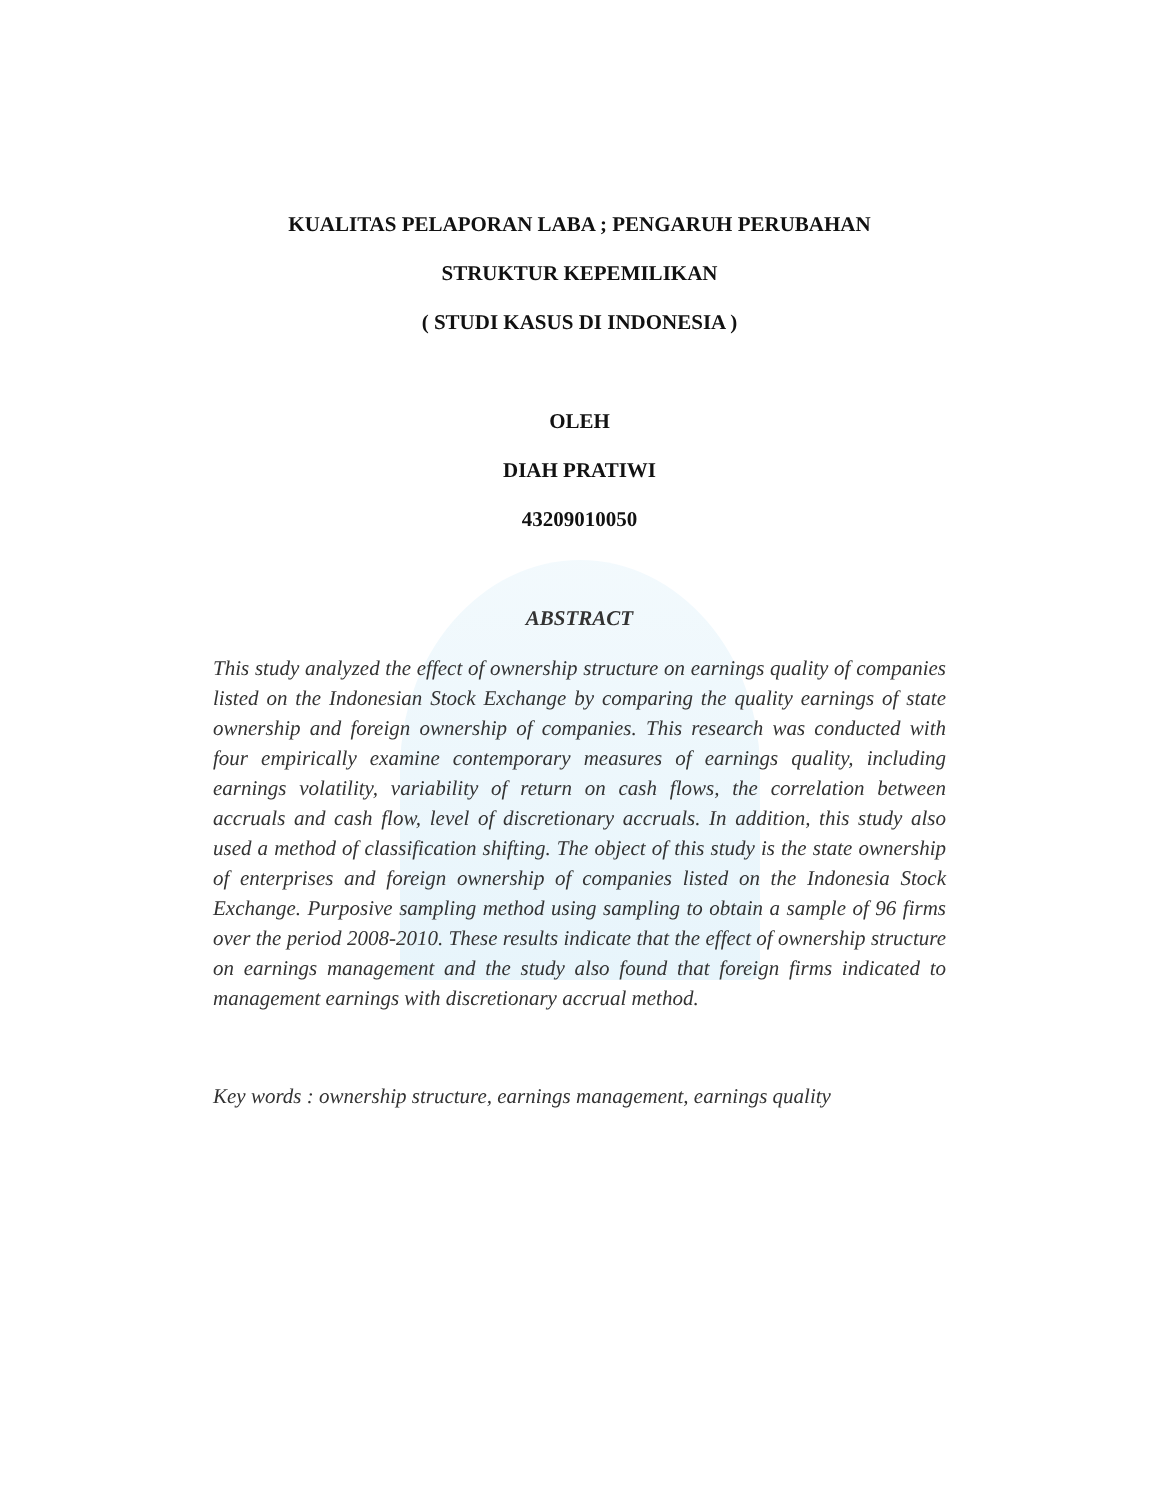KUALITAS PELAPORAN LABA ; PENGARUH PERUBAHAN
STRUKTUR KEPEMILIKAN
( STUDI KASUS DI INDONESIA )
OLEH
DIAH PRATIWI
43209010050
ABSTRACT
This study analyzed the effect of ownership structure on earnings quality of companies listed on the Indonesian Stock Exchange by comparing the quality earnings of state ownership and foreign ownership of companies. This research was conducted with four empirically examine contemporary measures of earnings quality, including earnings volatility, variability of return on cash flows, the correlation between accruals and cash flow, level of discretionary accruals. In addition, this study also used a method of classification shifting. The object of this study is the state ownership of enterprises and foreign ownership of companies listed on the Indonesia Stock Exchange. Purposive sampling method using sampling to obtain a sample of 96 firms over the period 2008-2010. These results indicate that the effect of ownership structure on earnings management and the study also found that foreign firms indicated to management earnings with discretionary accrual method.
Key words : ownership structure, earnings management, earnings quality